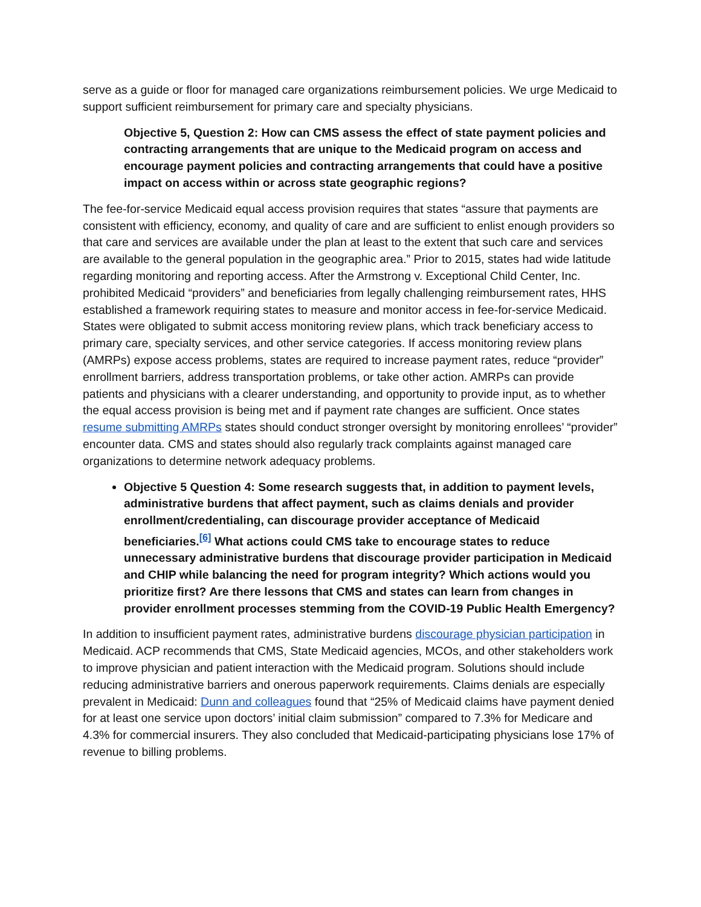serve as a guide or floor for managed care organizations reimbursement policies. We urge Medicaid to support sufficient reimbursement for primary care and specialty physicians.
Objective 5, Question 2: How can CMS assess the effect of state payment policies and contracting arrangements that are unique to the Medicaid program on access and encourage payment policies and contracting arrangements that could have a positive impact on access within or across state geographic regions?
The fee-for-service Medicaid equal access provision requires that states “assure that payments are consistent with efficiency, economy, and quality of care and are sufficient to enlist enough providers so that care and services are available under the plan at least to the extent that such care and services are available to the general population in the geographic area.” Prior to 2015, states had wide latitude regarding monitoring and reporting access. After the Armstrong v. Exceptional Child Center, Inc. prohibited Medicaid “providers” and beneficiaries from legally challenging reimbursement rates, HHS established a framework requiring states to measure and monitor access in fee-for-service Medicaid. States were obligated to submit access monitoring review plans, which track beneficiary access to primary care, specialty services, and other service categories. If access monitoring review plans (AMRPs) expose access problems, states are required to increase payment rates, reduce “provider” enrollment barriers, address transportation problems, or take other action. AMRPs can provide patients and physicians with a clearer understanding, and opportunity to provide input, as to whether the equal access provision is being met and if payment rate changes are sufficient. Once states resume submitting AMRPs states should conduct stronger oversight by monitoring enrollees’ “provider” encounter data. CMS and states should also regularly track complaints against managed care organizations to determine network adequacy problems.
Objective 5 Question 4: Some research suggests that, in addition to payment levels, administrative burdens that affect payment, such as claims denials and provider enrollment/credentialing, can discourage provider acceptance of Medicaid beneficiaries.<sup>[6]</sup> What actions could CMS take to encourage states to reduce unnecessary administrative burdens that discourage provider participation in Medicaid and CHIP while balancing the need for program integrity? Which actions would you prioritize first? Are there lessons that CMS and states can learn from changes in provider enrollment processes stemming from the COVID-19 Public Health Emergency?
In addition to insufficient payment rates, administrative burdens discourage physician participation in Medicaid. ACP recommends that CMS, State Medicaid agencies, MCOs, and other stakeholders work to improve physician and patient interaction with the Medicaid program. Solutions should include reducing administrative barriers and onerous paperwork requirements. Claims denials are especially prevalent in Medicaid: Dunn and colleagues found that “25% of Medicaid claims have payment denied for at least one service upon doctors’ initial claim submission” compared to 7.3% for Medicare and 4.3% for commercial insurers. They also concluded that Medicaid-participating physicians lose 17% of revenue to billing problems.